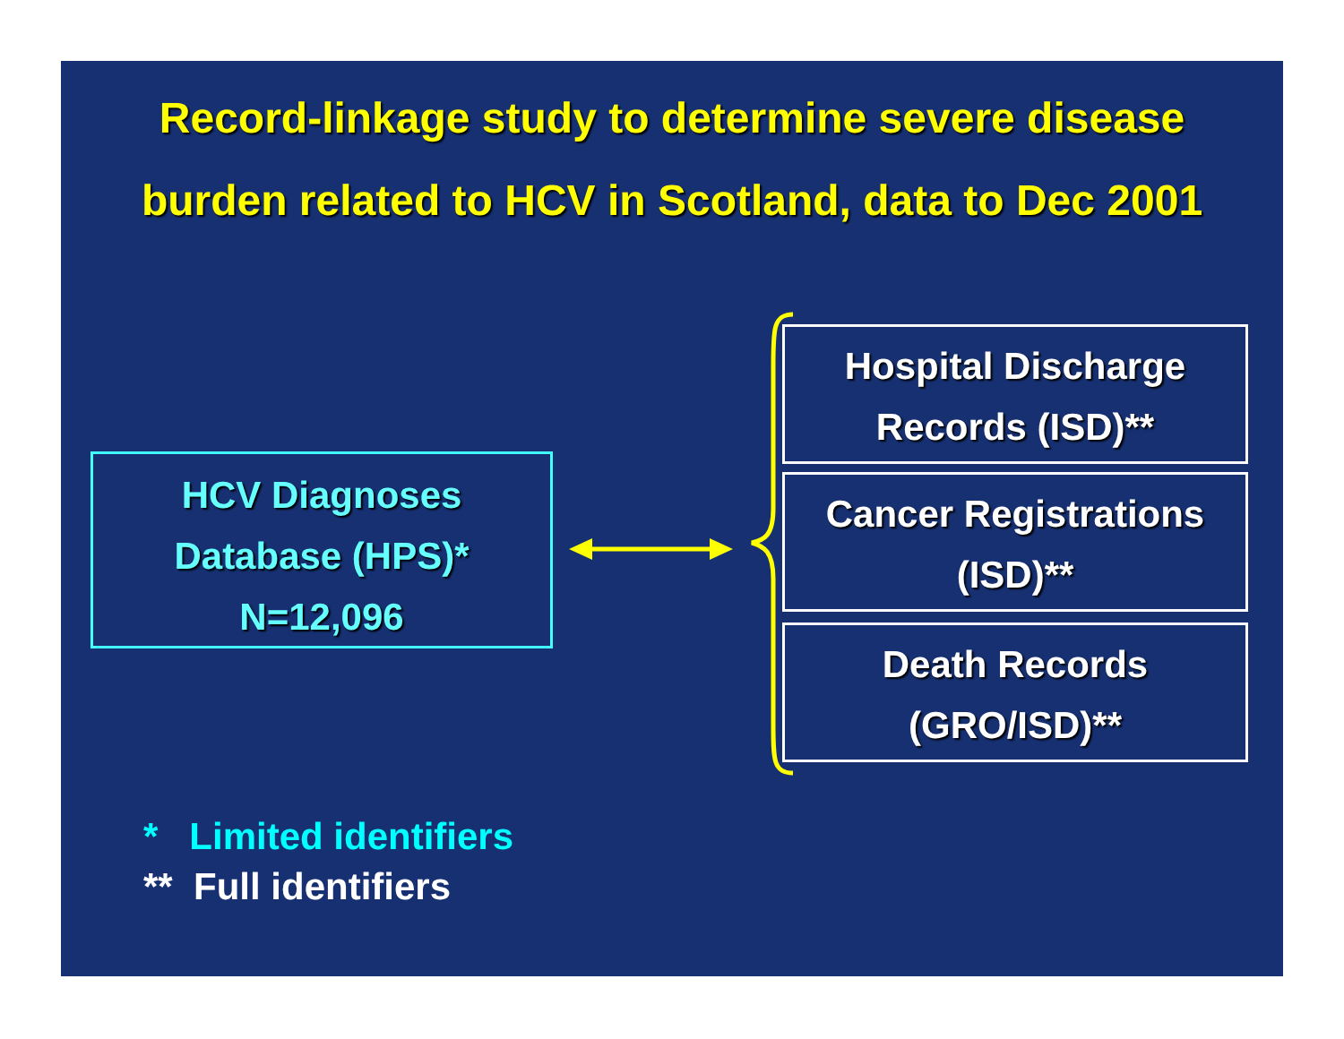Record-linkage study to determine severe disease
burden related to HCV in Scotland, data to Dec 2001
HCV Diagnoses
Database (HPS)*
N=12,096
Hospital Discharge
Records (ISD)**
Cancer Registrations
(ISD)**
Death Records
(GRO/ISD)**
* Limited identifiers
** Full identifiers